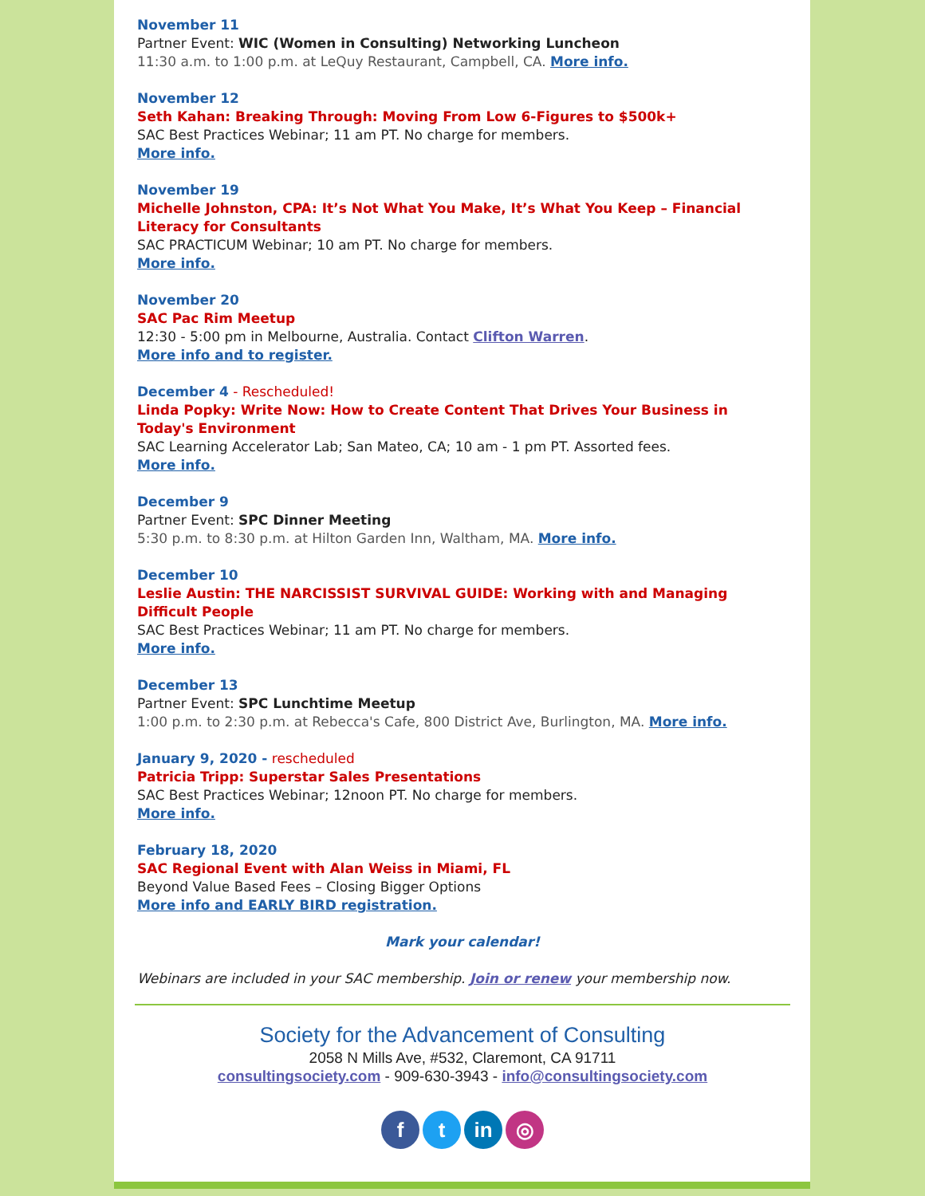November 11
Partner Event: WIC (Women in Consulting) Networking Luncheon
11:30 a.m. to 1:00 p.m. at LeQuy Restaurant, Campbell, CA. More info.
November 12
Seth Kahan: Breaking Through: Moving From Low 6-Figures to $500k+
SAC Best Practices Webinar; 11 am PT. No charge for members.
More info.
November 19
Michelle Johnston, CPA: It’s Not What You Make, It’s What You Keep – Financial Literacy for Consultants
SAC PRACTICUM Webinar; 10 am PT. No charge for members.
More info.
November 20
SAC Pac Rim Meetup
12:30 - 5:00 pm in Melbourne, Australia. Contact Clifton Warren.
More info and to register.
December 4 - Rescheduled!
Linda Popky: Write Now: How to Create Content That Drives Your Business in Today's Environment
SAC Learning Accelerator Lab; San Mateo, CA; 10 am - 1 pm PT. Assorted fees.
More info.
December 9
Partner Event: SPC Dinner Meeting
5:30 p.m. to 8:30 p.m. at Hilton Garden Inn, Waltham, MA. More info.
December 10
Leslie Austin: THE NARCISSIST SURVIVAL GUIDE: Working with and Managing Difficult People
SAC Best Practices Webinar; 11 am PT. No charge for members.
More info.
December 13
Partner Event: SPC Lunchtime Meetup
1:00 p.m. to 2:30 p.m. at Rebecca's Cafe, 800 District Ave, Burlington, MA. More info.
January 9, 2020 - rescheduled
Patricia Tripp: Superstar Sales Presentations
SAC Best Practices Webinar; 12noon PT. No charge for members.
More info.
February 18, 2020
SAC Regional Event with Alan Weiss in Miami, FL
Beyond Value Based Fees – Closing Bigger Options
More info and EARLY BIRD registration.
Mark your calendar!
Webinars are included in your SAC membership. Join or renew your membership now.
Society for the Advancement of Consulting
2058 N Mills Ave, #532, Claremont, CA 91711
consultingsociety.com - 909-630-3943 - info@consultingsociety.com
f t in ◎